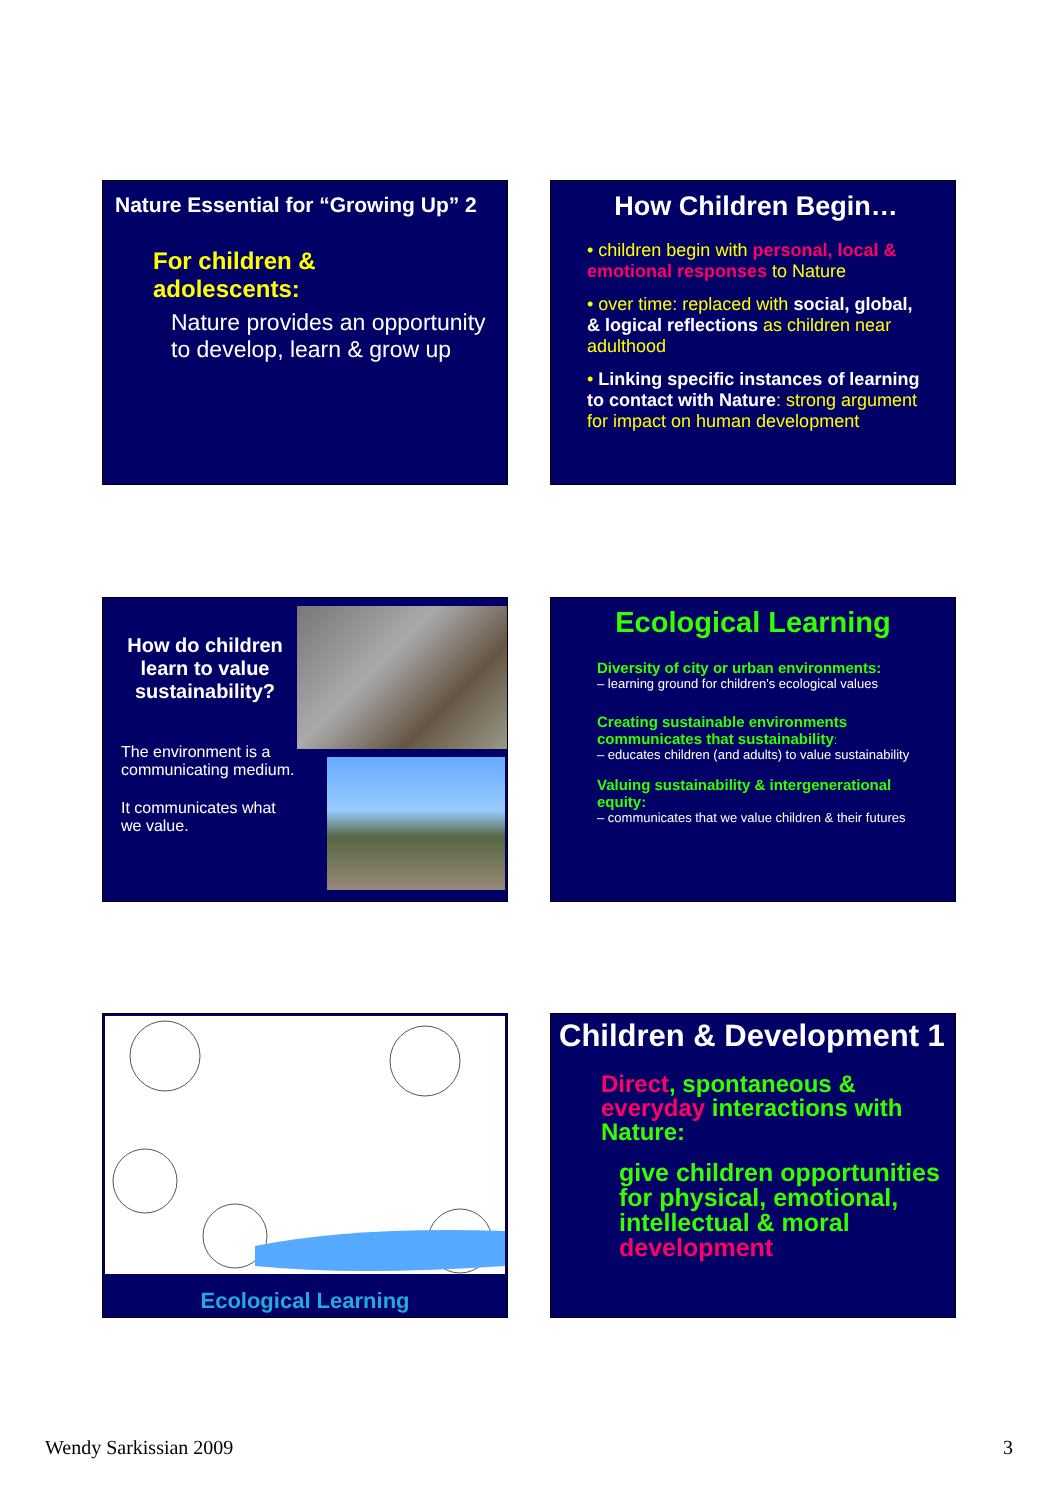Nature Essential for “Growing Up” 2
For children &
adolescents:
Nature provides an opportunity to develop, learn & grow up
How Children Begin…
• children begin with personal, local & emotional responses to Nature
• over time: replaced with social, global, & logical reflections as children near adulthood
• Linking specific instances of learning to contact with Nature: strong argument for impact on human development
How do children learn to value sustainability?
The environment is a communicating medium.
It communicates what we value.
Ecological Learning
Diversity of city or urban environments:
– learning ground for children’s ecological values
Creating sustainable environments communicates that sustainability:
– educates children (and adults) to value sustainability
Valuing sustainability & intergenerational equity:
– communicates that we value children & their futures
Ecological Learning
Children & Development 1
Direct, spontaneous & everyday interactions with Nature:
give children opportunities for physical, emotional, intellectual & moral development
Wendy Sarkissian 2009 3